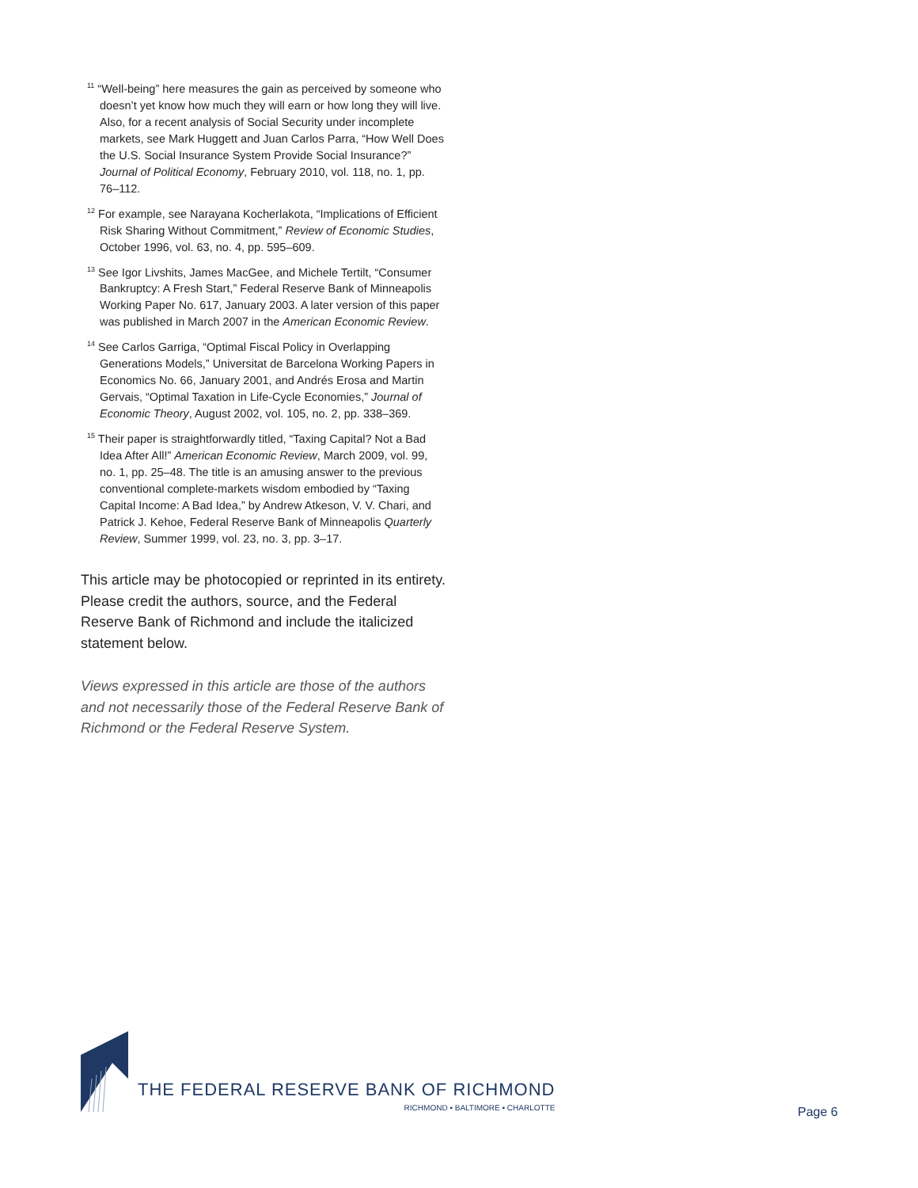<sup>11</sup> “Well-being” here measures the gain as perceived by some­one who doesn’t yet know how much they will earn or how long they will live. Also, for a recent analysis of Social Security under incomplete markets, see Mark Huggett and Juan Carlos Parra, “How Well Does the U.S. Social Insurance System Provide Social Insurance?” Journal of Political Economy, February 2010, vol. 118, no. 1, pp. 76–112.
<sup>12</sup> For example, see Narayana Kocherlakota, “Implications of Efficient Risk Sharing Without Commitment,” Review of Economic Studies, October 1996, vol. 63, no. 4, pp. 595–609.
<sup>13</sup> See Igor Livshits, James MacGee, and Michele Tertilt, “Consumer Bankruptcy: A Fresh Start,” Federal Reserve Bank of Minneapolis Working Paper No. 617, January 2003. A later version of this paper was published in March 2007 in the American Economic Review.
<sup>14</sup> See Carlos Garriga, “Optimal Fiscal Policy in Overlapping Generations Models,” Universitat de Barcelona Working Papers in Economics No. 66, January 2001, and Andrés Erosa and Martin Gervais, “Optimal Taxation in Life-Cycle Economies,” Journal of Economic Theory, August 2002, vol. 105, no. 2, pp. 338–369.
<sup>15</sup> Their paper is straightforwardly titled, “Taxing Capital? Not a Bad Idea After All!” American Economic Review, March 2009, vol. 99, no. 1, pp. 25–48. The title is an amusing answer to the previous conventional complete-markets wisdom embodied by “Taxing Capital Income: A Bad Idea,” by Andrew Atkeson, V. V. Chari, and Patrick J. Kehoe, Federal Reserve Bank of Minneapolis Quarterly Review, Summer 1999, vol. 23, no. 3, pp. 3–17.
This article may be photocopied or reprinted in its entirety. Please credit the authors, source, and the Federal Reserve Bank of Richmond and include the italicized statement below.
Views expressed in this article are those of the authors and not necessarily those of the Federal Reserve Bank of Richmond or the Federal Reserve System.
THE FEDERAL RESERVE BANK OF RICHMOND
RICHMOND ▪ BALTIMORE ▪ CHARLOTTE
Page 6